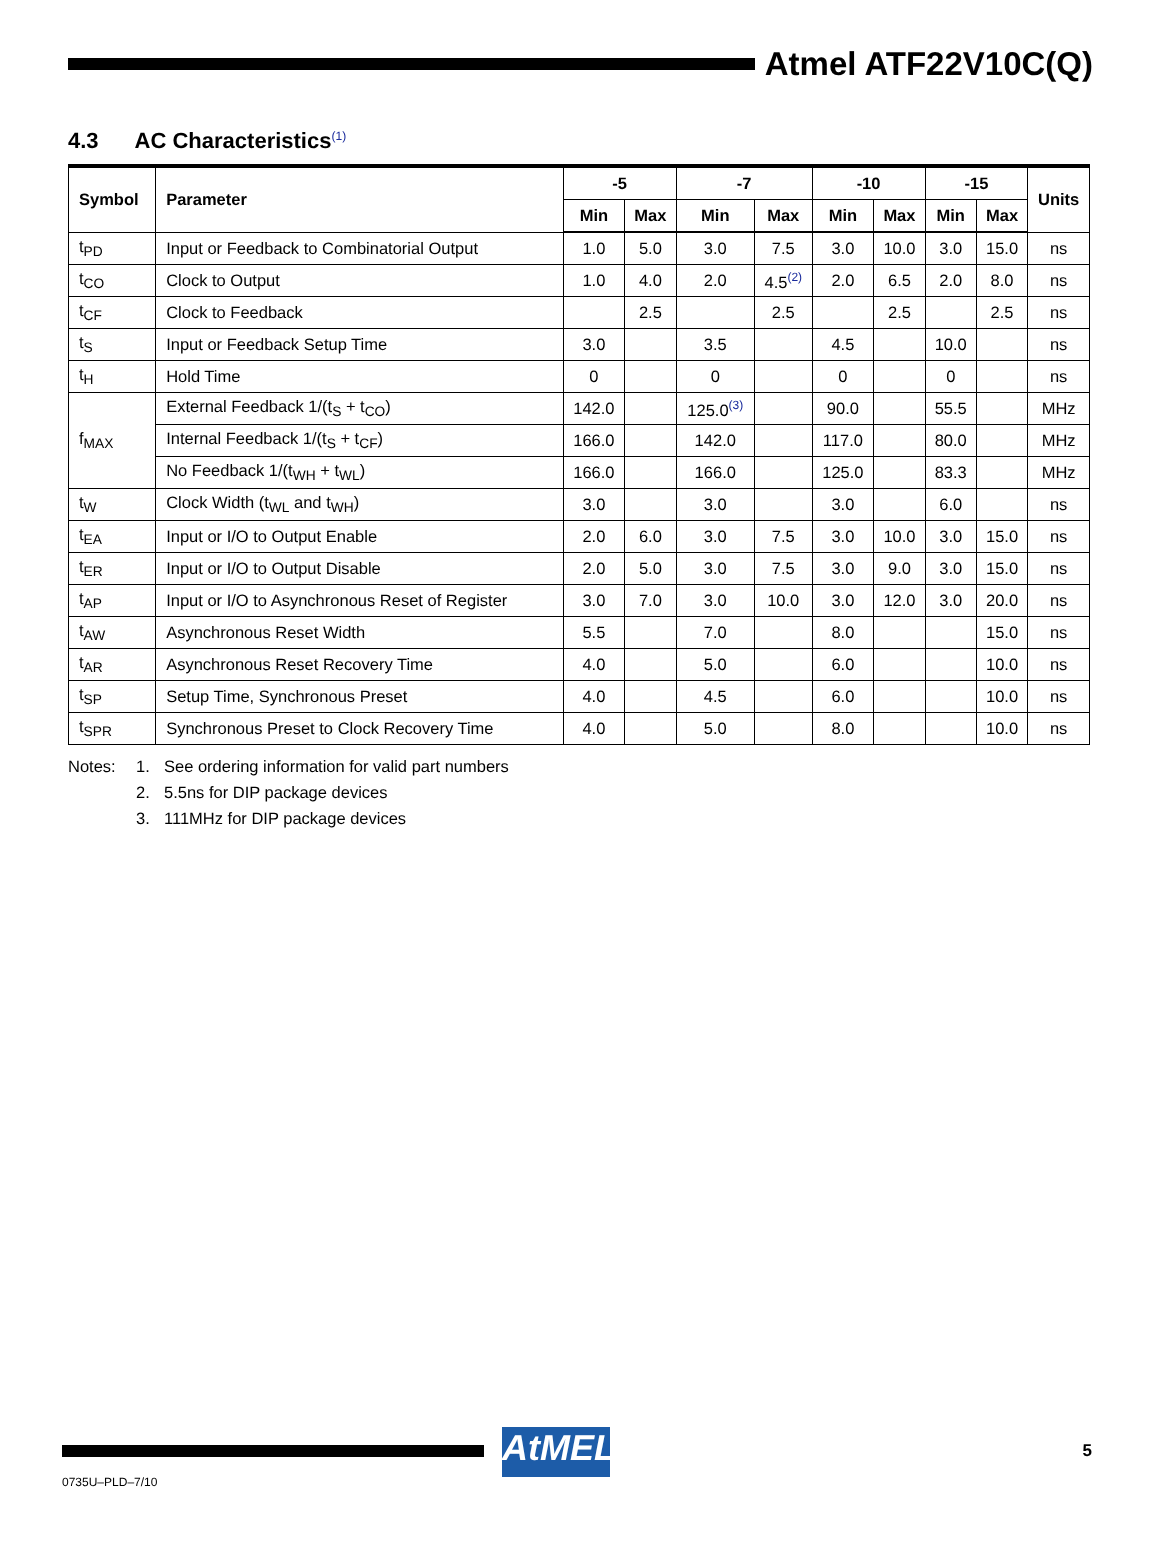Atmel ATF22V10C(Q)
4.3 AC Characteristics<sup>(1)</sup>
| Symbol | Parameter | -5 | | -7 | | -10 | | -15 | | Units |
| --- | --- | --- | --- | --- | --- | --- | --- | --- | --- | --- |
| | | Min | Max | Min | Max | Min | Max | Min | Max | |
| t<sub>PD</sub> | Input or Feedback to Combinatorial Output | 1.0 | 5.0 | 3.0 | 7.5 | 3.0 | 10.0 | 3.0 | 15.0 | ns |
| t<sub>CO</sub> | Clock to Output | 1.0 | 4.0 | 2.0 | 4.5<sup>(2)</sup> | 2.0 | 6.5 | 2.0 | 8.0 | ns |
| t<sub>CF</sub> | Clock to Feedback | | 2.5 | | 2.5 | | 2.5 | | 2.5 | ns |
| t<sub>S</sub> | Input or Feedback Setup Time | 3.0 | | 3.5 | | 4.5 | | 10.0 | | ns |
| t<sub>H</sub> | Hold Time | 0 | | 0 | | 0 | | 0 | | ns |
| f<sub>MAX</sub> | External Feedback 1/(t<sub>S</sub> + t<sub>CO</sub>) | 142.0 | | 125.0<sup>(3)</sup> | | 90.0 | | 55.5 | | MHz |
| | Internal Feedback 1/(t<sub>S</sub> + t<sub>CF</sub>) | 166.0 | | 142.0 | | 117.0 | | 80.0 | | MHz |
| | No Feedback 1/(t<sub>WH</sub> + t<sub>WL</sub>) | 166.0 | | 166.0 | | 125.0 | | 83.3 | | MHz |
| t<sub>W</sub> | Clock Width (t<sub>WL</sub> and t<sub>WH</sub>) | 3.0 | | 3.0 | | 3.0 | | 6.0 | | ns |
| t<sub>EA</sub> | Input or I/O to Output Enable | 2.0 | 6.0 | 3.0 | 7.5 | 3.0 | 10.0 | 3.0 | 15.0 | ns |
| t<sub>ER</sub> | Input or I/O to Output Disable | 2.0 | 5.0 | 3.0 | 7.5 | 3.0 | 9.0 | 3.0 | 15.0 | ns |
| t<sub>AP</sub> | Input or I/O to Asynchronous Reset of Register | 3.0 | 7.0 | 3.0 | 10.0 | 3.0 | 12.0 | 3.0 | 20.0 | ns |
| t<sub>AW</sub> | Asynchronous Reset Width | 5.5 | | 7.0 | | 8.0 | | | 15.0 | ns |
| t<sub>AR</sub> | Asynchronous Reset Recovery Time | 4.0 | | 5.0 | | 6.0 | | | 10.0 | ns |
| t<sub>SP</sub> | Setup Time, Synchronous Preset | 4.0 | | 4.5 | | 6.0 | | | 10.0 | ns |
| t<sub>SPR</sub> | Synchronous Preset to Clock Recovery Time | 4.0 | | 5.0 | | 8.0 | | | 10.0 | ns |
Notes: 1. See ordering information for valid part numbers
2. 5.5ns for DIP package devices
3. 111MHz for DIP package devices
AtMEL 5
0735U–PLD–7/10